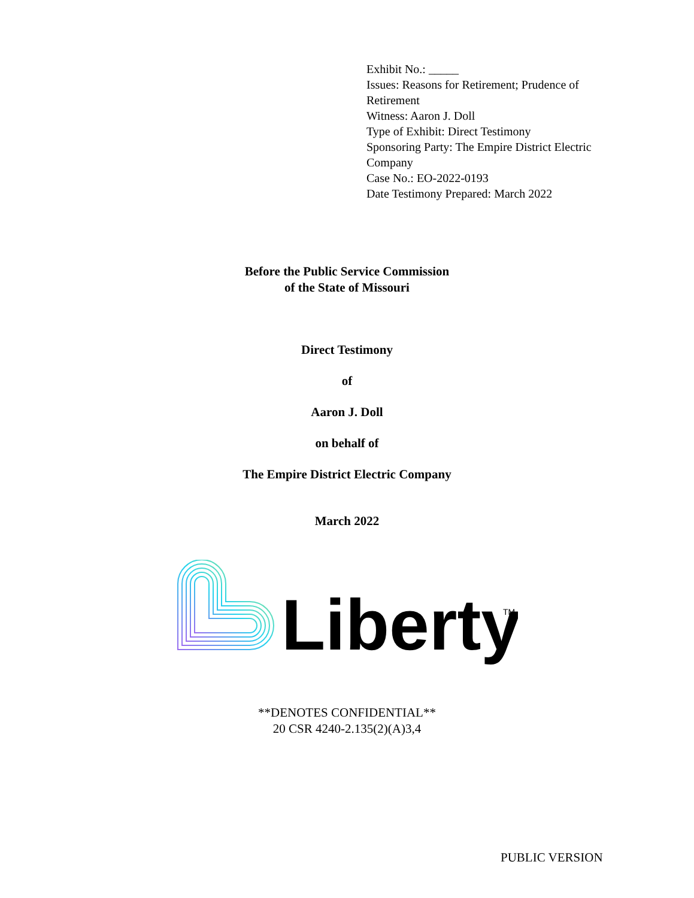Exhibit No.: _____
Issues: Reasons for Retirement; Prudence of Retirement
Witness: Aaron J. Doll
Type of Exhibit: Direct Testimony
Sponsoring Party: The Empire District Electric Company
Case No.: EO-2022-0193
Date Testimony Prepared: March 2022
Before the Public Service Commission
of the State of Missouri
Direct Testimony
of
Aaron J. Doll
on behalf of
The Empire District Electric Company
March 2022
Liberty
TM
**DENOTES CONFIDENTIAL**
20 CSR 4240-2.135(2)(A)3,4
PUBLIC VERSION